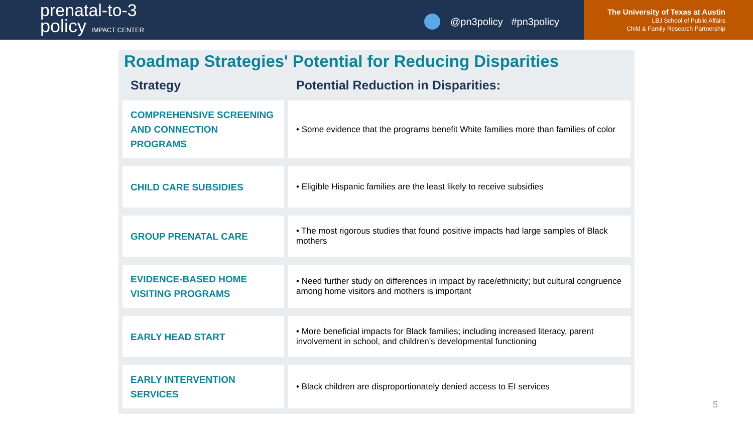prenatal-to-3
policy IMPACT CENTER
@pn3policy #pn3policy
The University of Texas at Austin
LBJ School of Public Affairs
Child & Family Research Partnership
Roadmap Strategies' Potential for Reducing Disparities
| Strategy | Potential Reduction in Disparities: |
| --- | --- |
| COMPREHENSIVE SCREENING AND CONNECTION PROGRAMS | • Some evidence that the programs benefit White families more than families of color |
| CHILD CARE SUBSIDIES | • Eligible Hispanic families are the least likely to receive subsidies |
| GROUP PRENATAL CARE | • The most rigorous studies that found positive impacts had large samples of Black mothers |
| EVIDENCE-BASED HOME VISITING PROGRAMS | • Need further study on differences in impact by race/ethnicity; but cultural congruence among home visitors and mothers is important |
| EARLY HEAD START | • More beneficial impacts for Black families; including increased literacy, parent involvement in school, and children’s developmental functioning |
| EARLY INTERVENTION SERVICES | • Black children are disproportionately denied access to EI services |
5